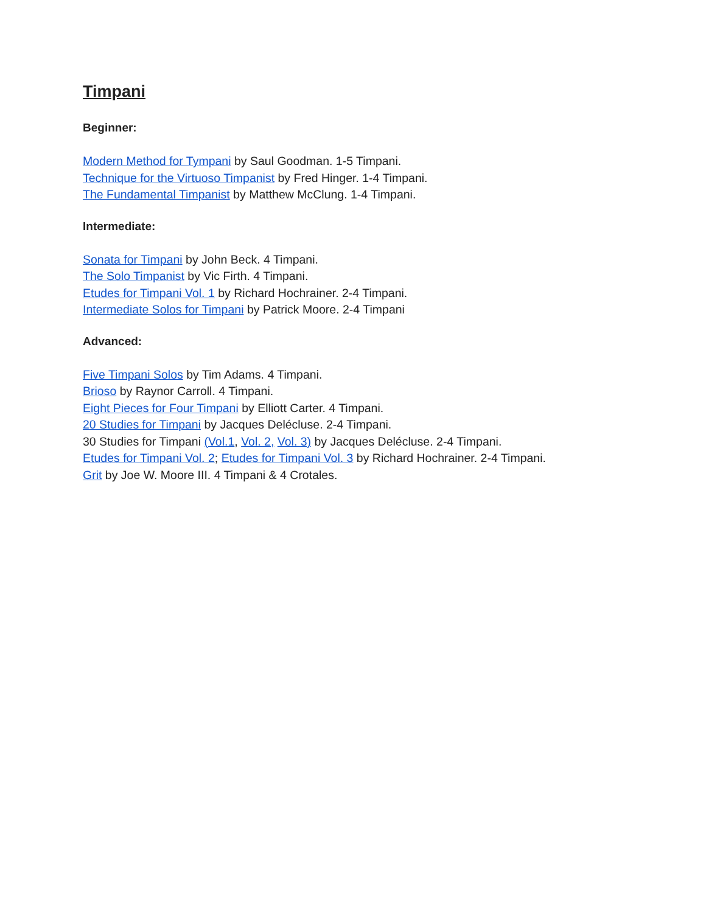Timpani
Beginner:
Modern Method for Tympani by Saul Goodman. 1-5 Timpani.
Technique for the Virtuoso Timpanist by Fred Hinger. 1-4 Timpani.
The Fundamental Timpanist by Matthew McClung. 1-4 Timpani.
Intermediate:
Sonata for Timpani by John Beck. 4 Timpani.
The Solo Timpanist by Vic Firth. 4 Timpani.
Etudes for Timpani Vol. 1 by Richard Hochrainer. 2-4 Timpani.
Intermediate Solos for Timpani by Patrick Moore. 2-4 Timpani
Advanced:
Five Timpani Solos by Tim Adams. 4 Timpani.
Brioso by Raynor Carroll. 4 Timpani.
Eight Pieces for Four Timpani by Elliott Carter. 4 Timpani.
20 Studies for Timpani by Jacques Delécluse. 2-4 Timpani.
30 Studies for Timpani (Vol.1, Vol. 2, Vol. 3) by Jacques Delécluse. 2-4 Timpani.
Etudes for Timpani Vol. 2; Etudes for Timpani Vol. 3 by Richard Hochrainer. 2-4 Timpani.
Grit by Joe W. Moore III. 4 Timpani & 4 Crotales.